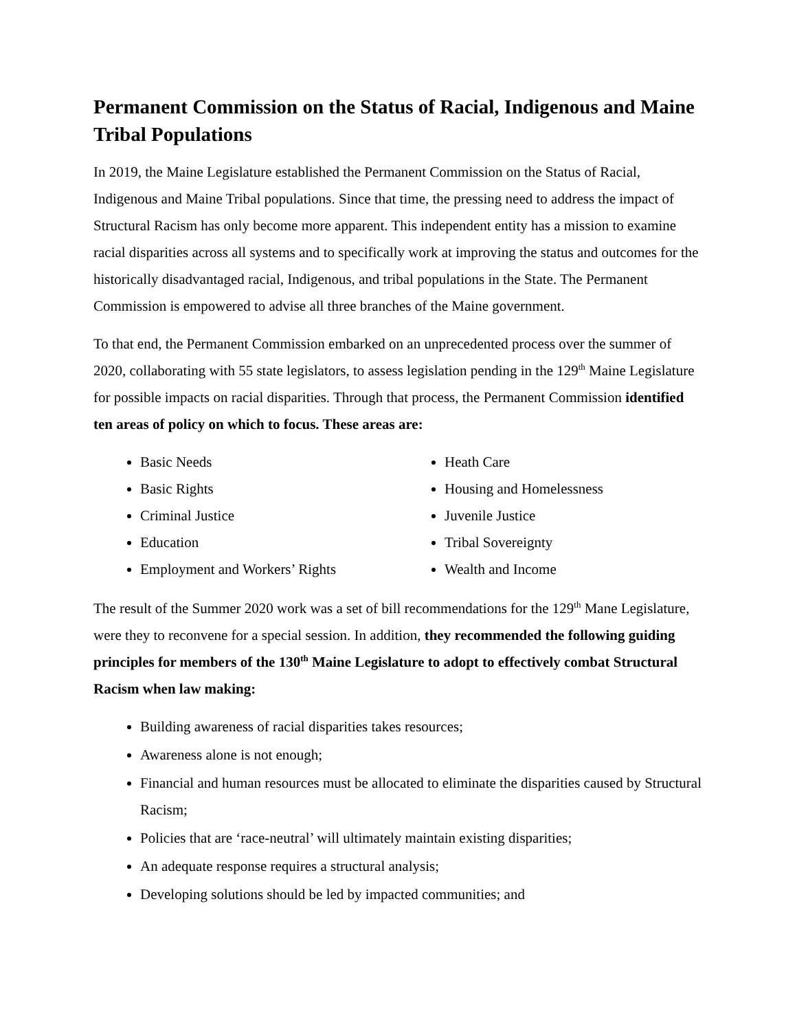Permanent Commission on the Status of Racial, Indigenous and Maine Tribal Populations
In 2019, the Maine Legislature established the Permanent Commission on the Status of Racial, Indigenous and Maine Tribal populations. Since that time, the pressing need to address the impact of Structural Racism has only become more apparent. This independent entity has a mission to examine racial disparities across all systems and to specifically work at improving the status and outcomes for the historically disadvantaged racial, Indigenous, and tribal populations in the State. The Permanent Commission is empowered to advise all three branches of the Maine government.
To that end, the Permanent Commission embarked on an unprecedented process over the summer of 2020, collaborating with 55 state legislators, to assess legislation pending in the 129<sup>th</sup> Maine Legislature for possible impacts on racial disparities. Through that process, the Permanent Commission identified ten areas of policy on which to focus. These areas are:
Basic Needs
Basic Rights
Criminal Justice
Education
Employment and Workers’ Rights
Heath Care
Housing and Homelessness
Juvenile Justice
Tribal Sovereignty
Wealth and Income
The result of the Summer 2020 work was a set of bill recommendations for the 129<sup>th</sup> Mane Legislature, were they to reconvene for a special session. In addition, they recommended the following guiding principles for members of the 130<sup>th</sup> Maine Legislature to adopt to effectively combat Structural Racism when law making:
Building awareness of racial disparities takes resources;
Awareness alone is not enough;
Financial and human resources must be allocated to eliminate the disparities caused by Structural Racism;
Policies that are ‘race-neutral’ will ultimately maintain existing disparities;
An adequate response requires a structural analysis;
Developing solutions should be led by impacted communities; and